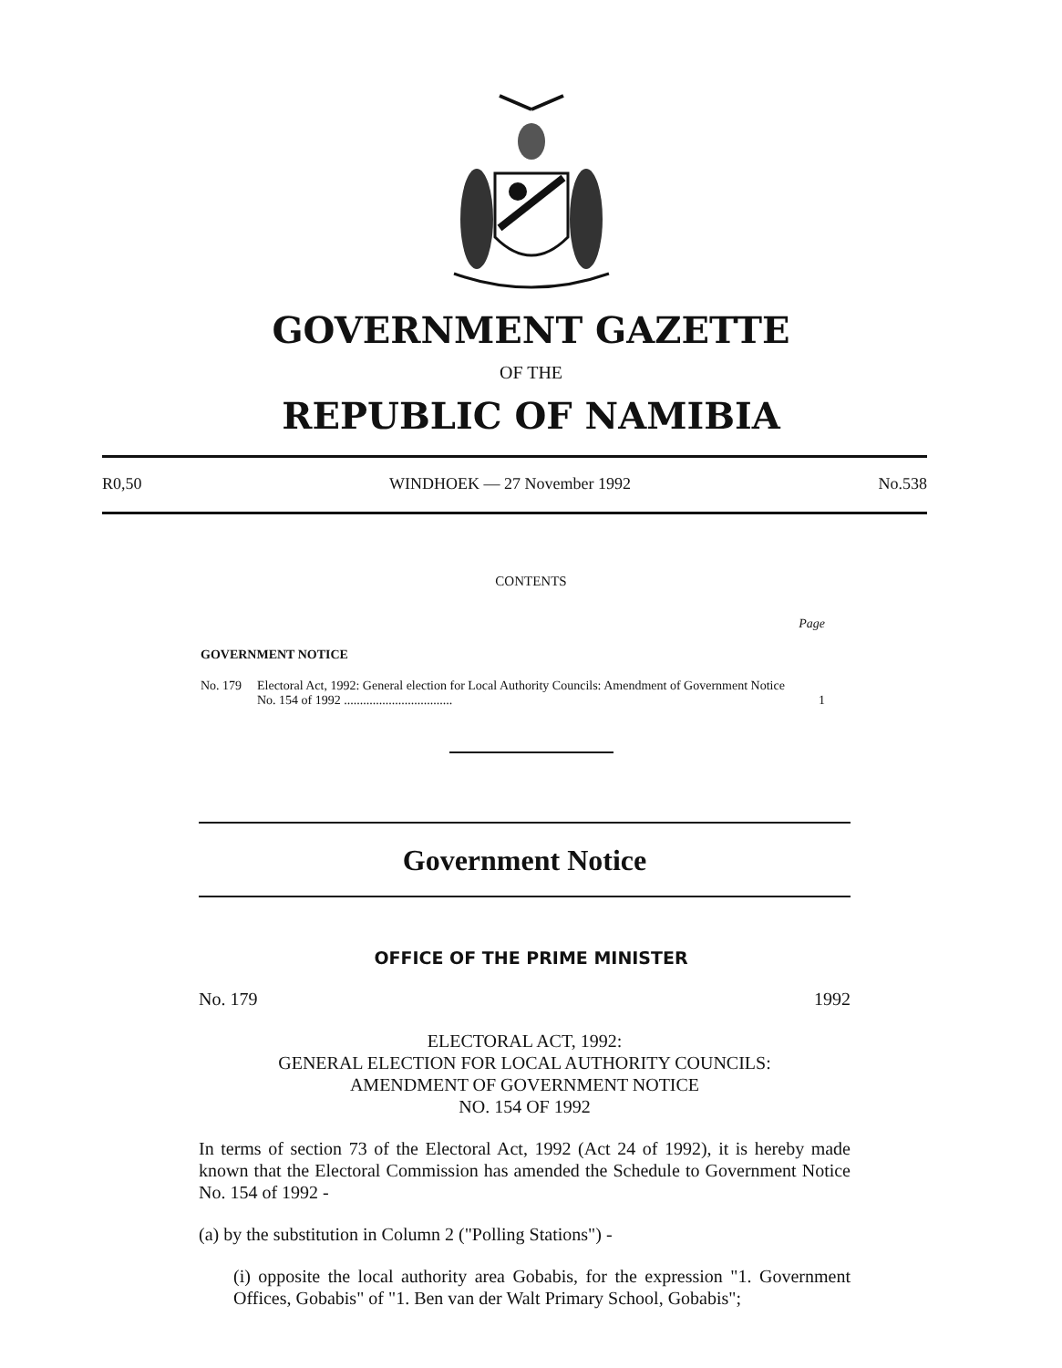GOVERNMENT GAZETTE
OF THE
REPUBLIC OF NAMIBIA
R0,50 WINDHOEK — 27 November 1992 No.538
CONTENTS
Page
GOVERNMENT NOTICE
No. 179 Electoral Act, 1992: General election for Local Authority Councils: Amendment of Government Notice No. 154 of 1992 .................................. 1
Government Notice
OFFICE OF THE PRIME MINISTER
No. 179 1992
ELECTORAL ACT, 1992:
GENERAL ELECTION FOR LOCAL AUTHORITY COUNCILS:
AMENDMENT OF GOVERNMENT NOTICE
NO. 154 OF 1992
In terms of section 73 of the Electoral Act, 1992 (Act 24 of 1992), it is hereby made known that the Electoral Commission has amended the Schedule to Government Notice No. 154 of 1992 -
(a) by the substitution in Column 2 ("Polling Stations") -
(i) opposite the local authority area Gobabis, for the expression "1. Government Offices, Gobabis" of "1. Ben van der Walt Primary School, Gobabis";